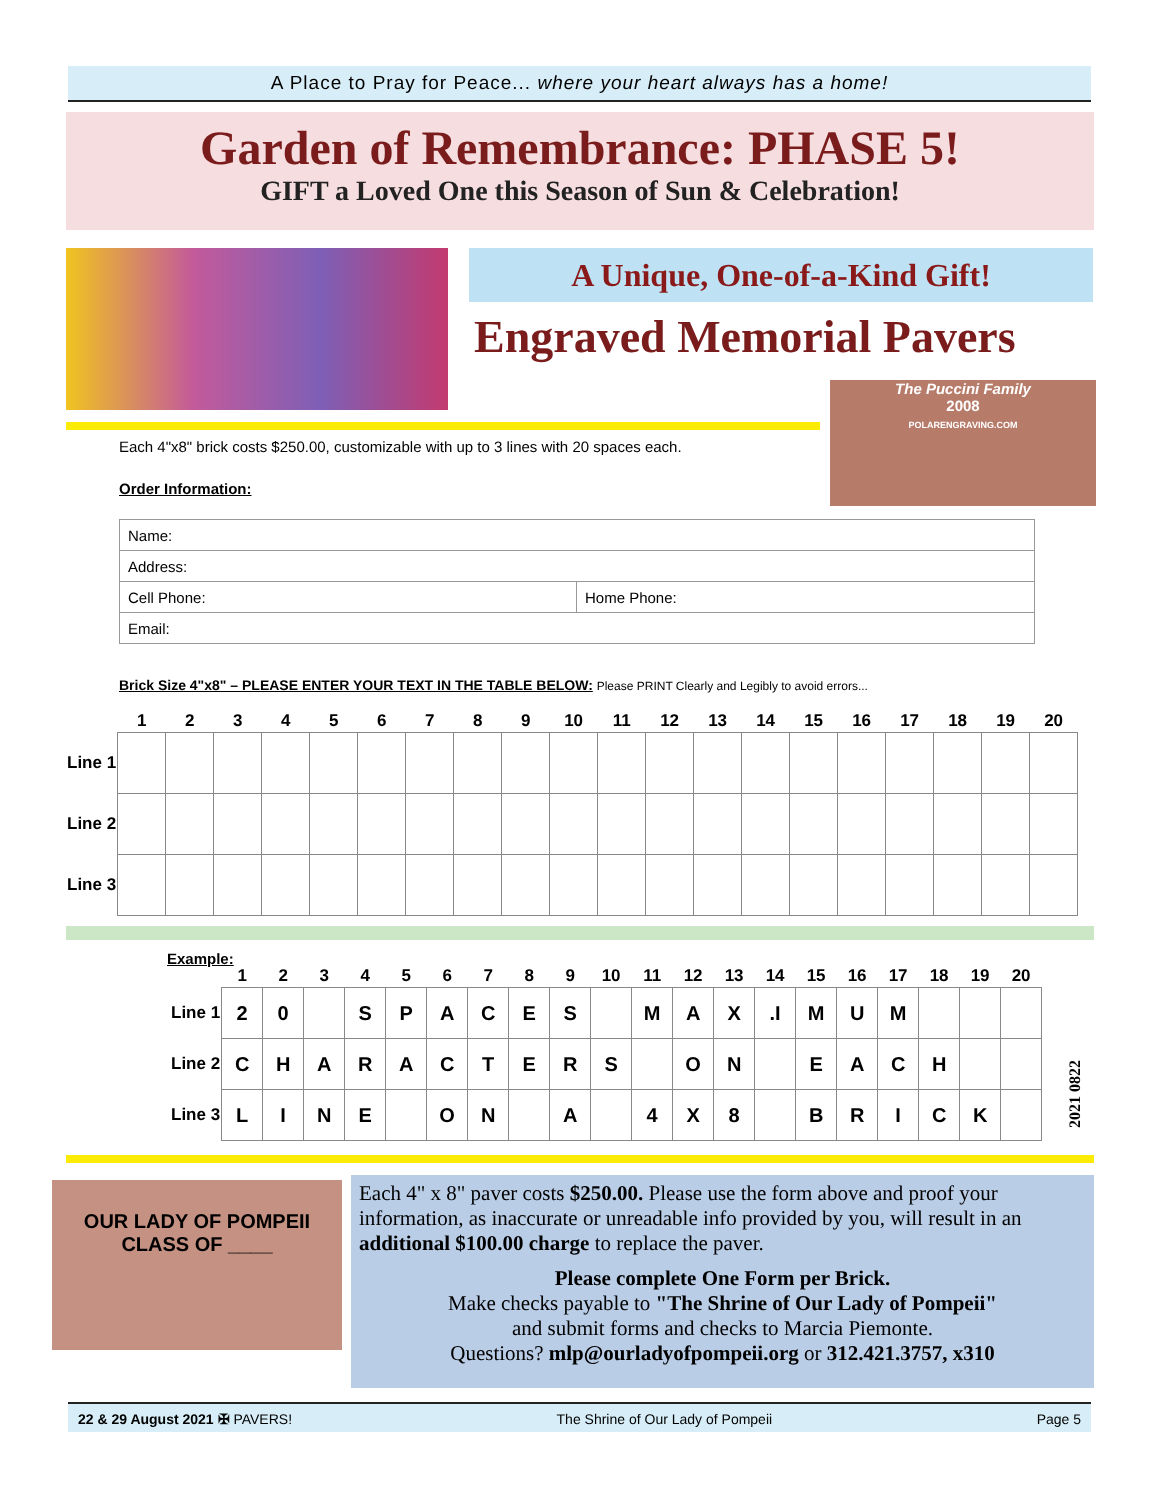A Place to Pray for Peace... where your heart always has a home!
Garden of Remembrance: PHASE 5!
GIFT a Loved One this Season of Sun & Celebration!
A Unique, One-of-a-Kind Gift!
Engraved Memorial Pavers
The Puccini Family
2008
POLARENGRAVING.COM
Each 4"x8" brick costs $250.00, customizable with up to 3 lines with 20 spaces each.
Order Information:
| Name: | |
| Address: | |
| Cell Phone: | Home Phone: |
| Email: | |
Brick Size 4"x8" – PLEASE ENTER YOUR TEXT IN THE TABLE BELOW: Please PRINT Clearly and Legibly to avoid errors...
| | 1 | 2 | 3 | 4 | 5 | 6 | 7 | 8 | 9 | 10 | 11 | 12 | 13 | 14 | 15 | 16 | 17 | 18 | 19 | 20 |
| --- | --- | --- | --- | --- | --- | --- | --- | --- | --- | --- | --- | --- | --- | --- | --- | --- | --- | --- | --- | --- |
| Line 1 | | | | | | | | | | | | | | | | | | | | |
| Line 2 | | | | | | | | | | | | | | | | | | | | |
| Line 3 | | | | | | | | | | | | | | | | | | | | |
Example:
| | 1 | 2 | 3 | 4 | 5 | 6 | 7 | 8 | 9 | 10 | 11 | 12 | 13 | 14 | 15 | 16 | 17 | 18 | 19 | 20 |
| --- | --- | --- | --- | --- | --- | --- | --- | --- | --- | --- | --- | --- | --- | --- | --- | --- | --- | --- | --- | --- |
| Line 1 | 2 | 0 | | S | P | A | C | E | S | | M | A | X | .I | M | U | M | | | |
| Line 2 | C | H | A | R | A | C | T | E | R | S | | O | N | | E | A | C | H | | |
| Line 3 | L | I | N | E | | O | N | | A | | 4 | X | 8 | | B | R | I | C | K | |
2021 0822
OUR LADY OF POMPEII
CLASS OF ____
Each 4" x 8" paver costs $250.00. Please use the form above and proof your information, as inaccurate or unreadable info provided by you, will result in an additional $100.00 charge to replace the paver.
Please complete One Form per Brick.
Make checks payable to "The Shrine of Our Lady of Pompeii"
and submit forms and checks to Marcia Piemonte.
Questions? mlp@ourladyofpompeii.org or 312.421.3757, x310
22 & 29 August 2021 ✠ PAVERS! The Shrine of Our Lady of Pompeii Page 5